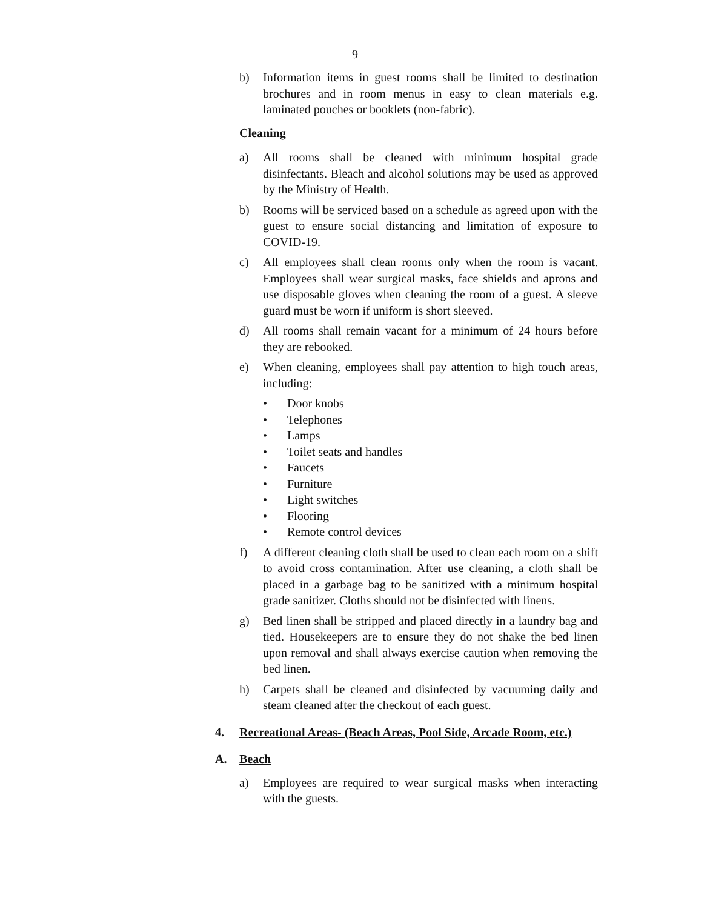9
b) Information items in guest rooms shall be limited to destination brochures and in room menus in easy to clean materials e.g. laminated pouches or booklets (non-fabric).
Cleaning
a) All rooms shall be cleaned with minimum hospital grade disinfectants. Bleach and alcohol solutions may be used as approved by the Ministry of Health.
b) Rooms will be serviced based on a schedule as agreed upon with the guest to ensure social distancing and limitation of exposure to COVID-19.
c) All employees shall clean rooms only when the room is vacant. Employees shall wear surgical masks, face shields and aprons and use disposable gloves when cleaning the room of a guest. A sleeve guard must be worn if uniform is short sleeved.
d) All rooms shall remain vacant for a minimum of 24 hours before they are rebooked.
e) When cleaning, employees shall pay attention to high touch areas, including:
• Door knobs
• Telephones
• Lamps
• Toilet seats and handles
• Faucets
• Furniture
• Light switches
• Flooring
• Remote control devices
f) A different cleaning cloth shall be used to clean each room on a shift to avoid cross contamination. After use cleaning, a cloth shall be placed in a garbage bag to be sanitized with a minimum hospital grade sanitizer. Cloths should not be disinfected with linens.
g) Bed linen shall be stripped and placed directly in a laundry bag and tied. Housekeepers are to ensure they do not shake the bed linen upon removal and shall always exercise caution when removing the bed linen.
h) Carpets shall be cleaned and disinfected by vacuuming daily and steam cleaned after the checkout of each guest.
4. Recreational Areas- (Beach Areas, Pool Side, Arcade Room, etc.)
A. Beach
a) Employees are required to wear surgical masks when interacting with the guests.